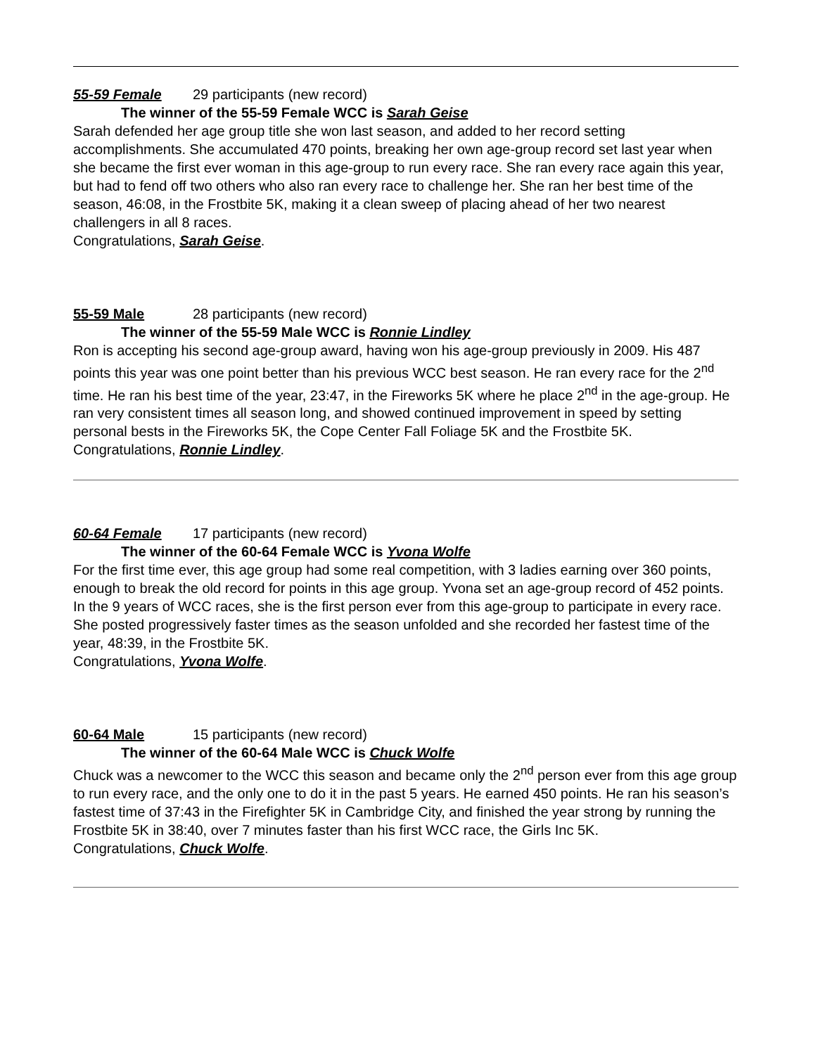55-59 Female 29 participants (new record)
The winner of the 55-59 Female WCC is Sarah Geise
Sarah defended her age group title she won last season, and added to her record setting accomplishments. She accumulated 470 points, breaking her own age-group record set last year when she became the first ever woman in this age-group to run every race. She ran every race again this year, but had to fend off two others who also ran every race to challenge her. She ran her best time of the season, 46:08, in the Frostbite 5K, making it a clean sweep of placing ahead of her two nearest challengers in all 8 races.
Congratulations, Sarah Geise.
55-59 Male 28 participants (new record)
The winner of the 55-59 Male WCC is Ronnie Lindley
Ron is accepting his second age-group award, having won his age-group previously in 2009. His 487 points this year was one point better than his previous WCC best season. He ran every race for the 2<sup>nd</sup> time. He ran his best time of the year, 23:47, in the Fireworks 5K where he place 2<sup>nd</sup> in the age-group. He ran very consistent times all season long, and showed continued improvement in speed by setting personal bests in the Fireworks 5K, the Cope Center Fall Foliage 5K and the Frostbite 5K.
Congratulations, Ronnie Lindley.
60-64 Female 17 participants (new record)
The winner of the 60-64 Female WCC is Yvona Wolfe
For the first time ever, this age group had some real competition, with 3 ladies earning over 360 points, enough to break the old record for points in this age group. Yvona set an age-group record of 452 points. In the 9 years of WCC races, she is the first person ever from this age-group to participate in every race. She posted progressively faster times as the season unfolded and she recorded her fastest time of the year, 48:39, in the Frostbite 5K.
Congratulations, Yvona Wolfe.
60-64 Male 15 participants (new record)
The winner of the 60-64 Male WCC is Chuck Wolfe
Chuck was a newcomer to the WCC this season and became only the 2<sup>nd</sup> person ever from this age group to run every race, and the only one to do it in the past 5 years. He earned 450 points. He ran his season’s fastest time of 37:43 in the Firefighter 5K in Cambridge City, and finished the year strong by running the Frostbite 5K in 38:40, over 7 minutes faster than his first WCC race, the Girls Inc 5K.
Congratulations, Chuck Wolfe.